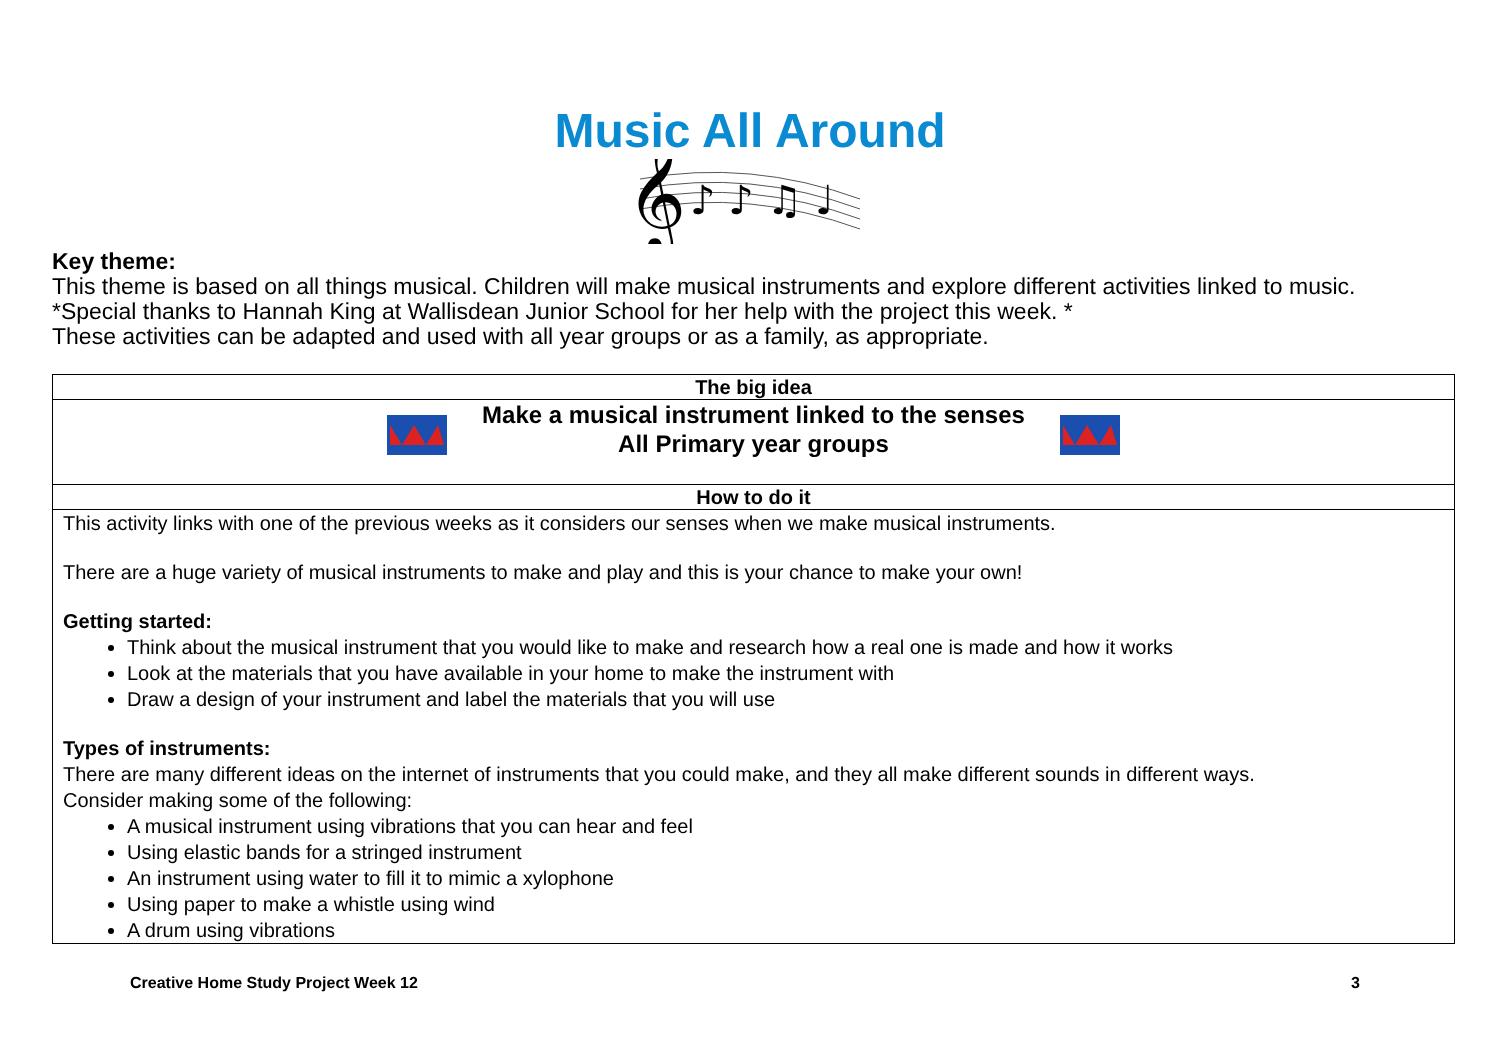Music All Around
𝄞
♪ ♪ ♫ ♩
Key theme:
This theme is based on all things musical. Children will make musical instruments and explore different activities linked to music.
*Special thanks to Hannah King at Wallisdean Junior School for her help with the project this week. *
These activities can be adapted and used with all year groups or as a family, as appropriate.
| The big idea |
| Make a musical instrument linked to the senses All Primary year groups |
| How to do it |
| This activity links with one of the previous weeks as it considers our senses when we make musical instruments. There are a huge variety of musical instruments to make and play and this is your chance to make your own! Getting started: Think about the musical instrument that you would like to make and research how a real one is made and how it works Look at the materials that you have available in your home to make the instrument with Draw a design of your instrument and label the materials that you will use Types of instruments: There are many different ideas on the internet of instruments that you could make, and they all make different sounds in different ways. Consider making some of the following: A musical instrument using vibrations that you can hear and feel Using elastic bands for a stringed instrument An instrument using water to fill it to mimic a xylophone Using paper to make a whistle using wind A drum using vibrations |
Creative Home Study Project Week 12 3